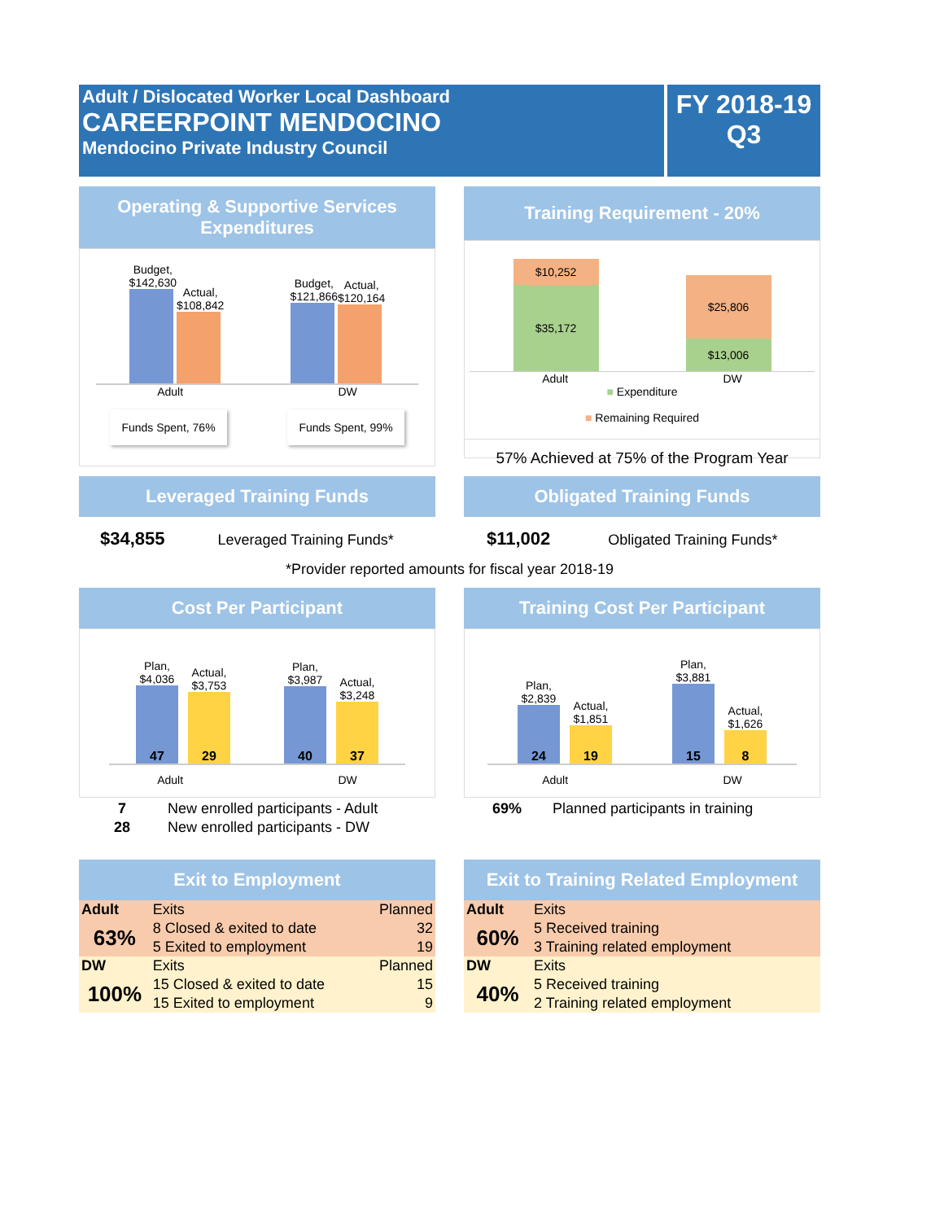Adult / Dislocated Worker Local Dashboard
CAREERPOINT MENDOCINO
Mendocino Private Industry Council
FY 2018-19
Q3
Operating & Supportive Services Expenditures
Budget,
$142,630
Actual,
$108,842
Budget,
$121,866
Actual,
$120,164
Adult DW
Funds Spent, 76% Funds Spent, 99%
Training Requirement - 20%
$10,252
$35,172
$25,806
$13,006
Adult DW
■ Expenditure
■ Remaining Required
57% Achieved at 75% of the Program Year
Leveraged Training Funds
$34,855 Leveraged Training Funds*
Obligated Training Funds
$11,002 Obligated Training Funds*
*Provider reported amounts for fiscal year 2018-19
Cost Per Participant
Plan,
$4,036
47
Actual,
$3,753
29
Plan,
$3,987
40
Actual,
$3,248
37
Adult DW
| 7 | New enrolled participants - Adult |
| 28 | New enrolled participants - DW |
Training Cost Per Participant
Plan,
$2,839
24
Actual,
$1,851
19
Plan,
$3,881
15
Actual,
$1,626
8
Adult DW
| 69% | Planned participants in training |
Exit to Employment
| Adult | Exits | Planned |
| 63% | 8 Closed & exited to date | 32 |
| | 5 Exited to employment | 19 |
| DW | Exits | Planned |
| 100% | 15 Closed & exited to date | 15 |
| | 15 Exited to employment | 9 |
Exit to Training Related Employment
| Adult | Exits |
| 60% | 5 Received training |
| | 3 Training related employment |
| DW | Exits |
| 40% | 5 Received training |
| | 2 Training related employment |